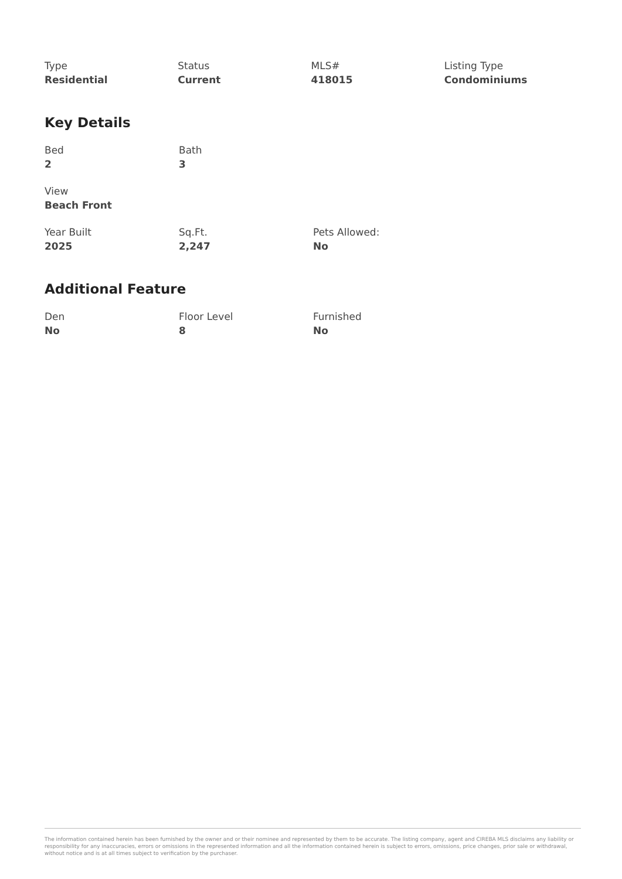Type
Residential
Status
Current
MLS#
418015
Listing Type
Condominiums
Key Details
Bed
2
Bath
3
View
Beach Front
Year Built
2025
Sq.Ft.
2,247
Pets Allowed:
No
Additional Feature
Den
No
Floor Level
8
Furnished
No
The information contained herein has been furnished by the owner and or their nominee and represented by them to be accurate. The listing company, agent and CIREBA MLS disclaims any liability or responsibility for any inaccuracies, errors or omissions in the represented information and all the information contained herein is subject to errors, omissions, price changes, prior sale or withdrawal, without notice and is at all times subject to verification by the purchaser.